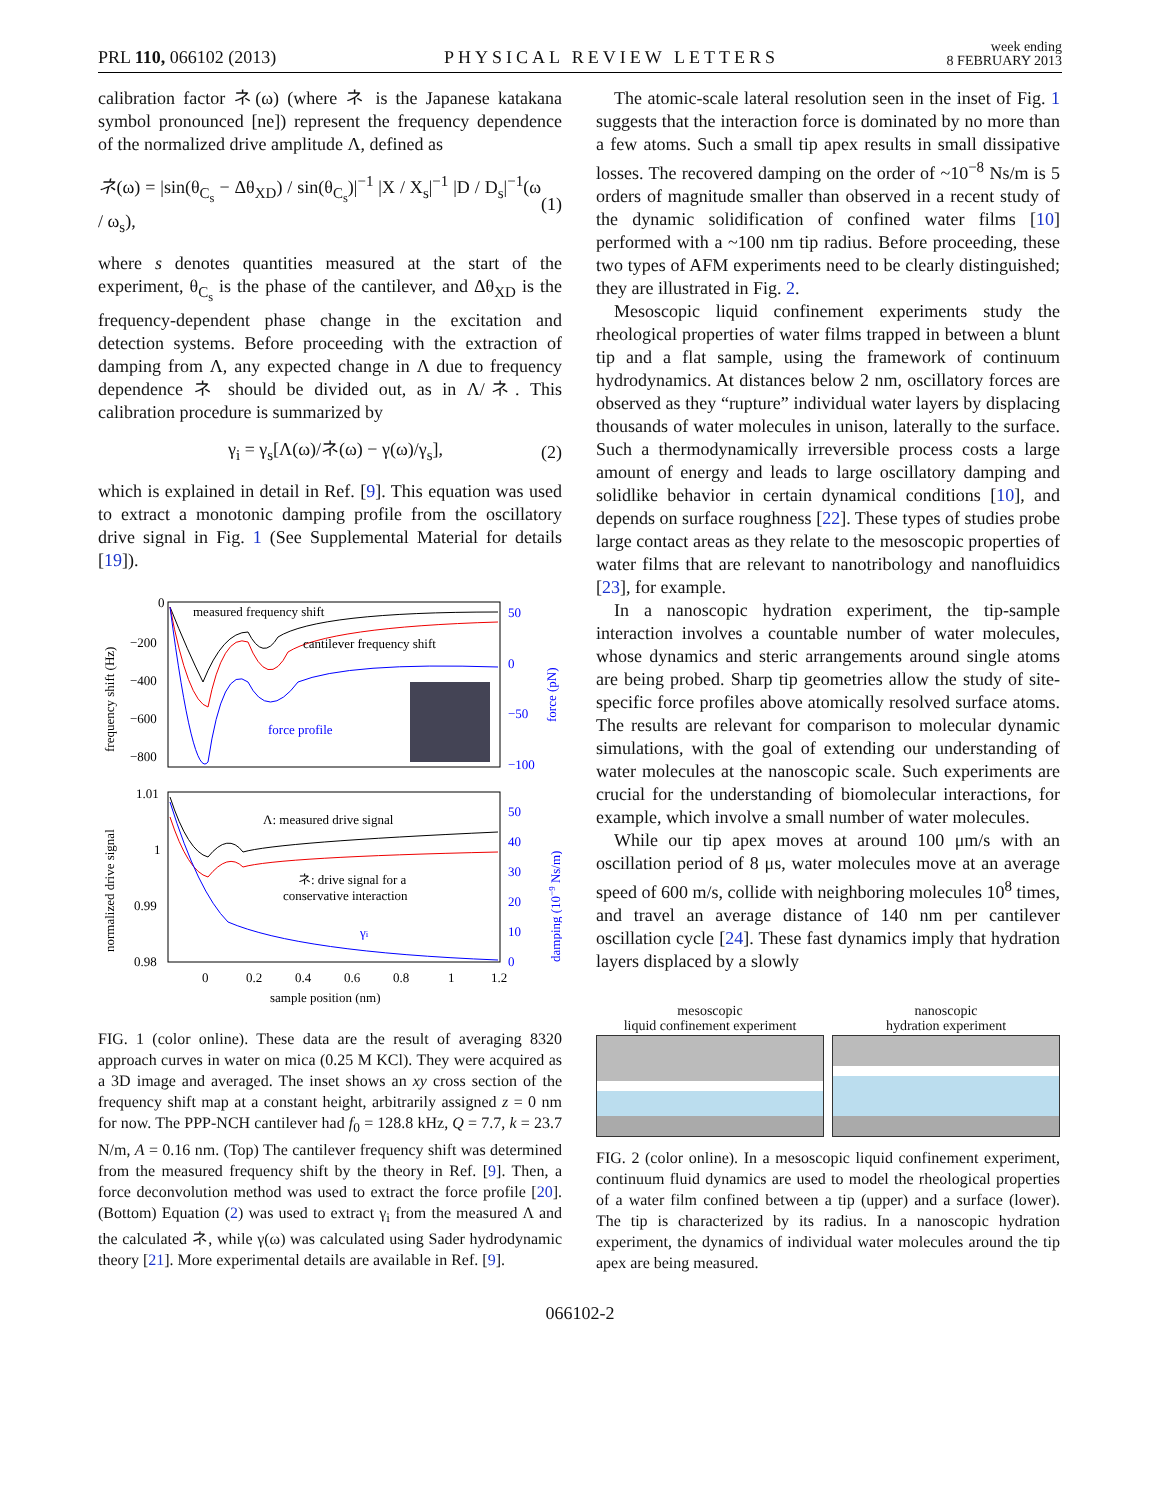PRL 110, 066102 (2013) PHYSICAL REVIEW LETTERS week ending
8 FEBRUARY 2013
calibration factor ネ(ω) (where ネ is the Japanese katakana symbol pronounced [ne]) represent the frequency dependence of the normalized drive amplitude Λ, defined as
ネ(ω) = |sin(θ<sub>C<sub>s</sub></sub> − Δθ<sub>XD</sub>) / sin(θ<sub>C<sub>s</sub></sub>)|<sup>−1</sup> |X / X<sub>s</sub>|<sup>−1</sup> |D / D<sub>s</sub>|<sup>−1</sup>(ω / ω<sub>s</sub>), (1)
where s denotes quantities measured at the start of the experiment, θ<sub>C<sub>s</sub></sub> is the phase of the cantilever, and Δθ<sub>XD</sub> is the frequency-dependent phase change in the excitation and detection systems. Before proceeding with the extraction of damping from Λ, any expected change in Λ due to frequency dependence ネ should be divided out, as in Λ/ネ. This calibration procedure is summarized by
γ<sub>i</sub> = γ<sub>s</sub>[Λ(ω)/ネ(ω) − γ(ω)/γ<sub>s</sub>], (2)
which is explained in detail in Ref. [9]. This equation was used to extract a monotonic damping profile from the oscillatory drive signal in Fig. 1 (See Supplemental Material for details [19]).
measured frequency shift
cantilever frequency shift
force profile
Λ: measured drive signal
ネ: drive signal for a
conservative interaction
γi
0
−200
−400
−600
−800
50
0
−50
−100
1.01
1
0.99
0.98
50
40
30
20
10
0
0
0.2
0.4
0.6
0.8
1
1.2
sample position (nm)
frequency shift (Hz)
normalized drive signal
force (pN)
damping (10−9 Ns/m)
FIG. 1 (color online). These data are the result of averaging 8320 approach curves in water on mica (0.25 M KCl). They were acquired as a 3D image and averaged. The inset shows an xy cross section of the frequency shift map at a constant height, arbitrarily assigned z = 0 nm for now. The PPP-NCH cantilever had f<sub>0</sub> = 128.8 kHz, Q = 7.7, k = 23.7 N/m, A = 0.16 nm. (Top) The cantilever frequency shift was determined from the measured frequency shift by the theory in Ref. [9]. Then, a force deconvolution method was used to extract the force profile [20]. (Bottom) Equation (2) was used to extract γ<sub>i</sub> from the measured Λ and the calculated ネ, while γ(ω) was calculated using Sader hydrodynamic theory [21]. More experimental details are available in Ref. [9].
The atomic-scale lateral resolution seen in the inset of Fig. 1 suggests that the interaction force is dominated by no more than a few atoms. Such a small tip apex results in small dissipative losses. The recovered damping on the order of ~10<sup>−8</sup> Ns/m is 5 orders of magnitude smaller than observed in a recent study of the dynamic solidification of confined water films [10] performed with a ~100 nm tip radius. Before proceeding, these two types of AFM experiments need to be clearly distinguished; they are illustrated in Fig. 2.
Mesoscopic liquid confinement experiments study the rheological properties of water films trapped in between a blunt tip and a flat sample, using the framework of continuum hydrodynamics. At distances below 2 nm, oscillatory forces are observed as they “rupture” individual water layers by displacing thousands of water molecules in unison, laterally to the surface. Such a thermodynamically irreversible process costs a large amount of energy and leads to large oscillatory damping and solidlike behavior in certain dynamical conditions [10], and depends on surface roughness [22]. These types of studies probe large contact areas as they relate to the mesoscopic properties of water films that are relevant to nanotribology and nanofluidics [23], for example.
In a nanoscopic hydration experiment, the tip-sample interaction involves a countable number of water molecules, whose dynamics and steric arrangements around single atoms are being probed. Sharp tip geometries allow the study of site-specific force profiles above atomically resolved surface atoms. The results are relevant for comparison to molecular dynamic simulations, with the goal of extending our understanding of water molecules at the nanoscopic scale. Such experiments are crucial for the understanding of biomolecular interactions, for example, which involve a small number of water molecules.
While our tip apex moves at around 100 μm/s with an oscillation period of 8 μs, water molecules move at an average speed of 600 m/s, collide with neighboring molecules 10<sup>8</sup> times, and travel an average distance of 140 nm per cantilever oscillation cycle [24]. These fast dynamics imply that hydration layers displaced by a slowly
mesoscopic
liquid confinement experiment
nanoscopic
hydration experiment
FIG. 2 (color online). In a mesoscopic liquid confinement experiment, continuum fluid dynamics are used to model the rheological properties of a water film confined between a tip (upper) and a surface (lower). The tip is characterized by its radius. In a nanoscopic hydration experiment, the dynamics of individual water molecules around the tip apex are being measured.
066102-2